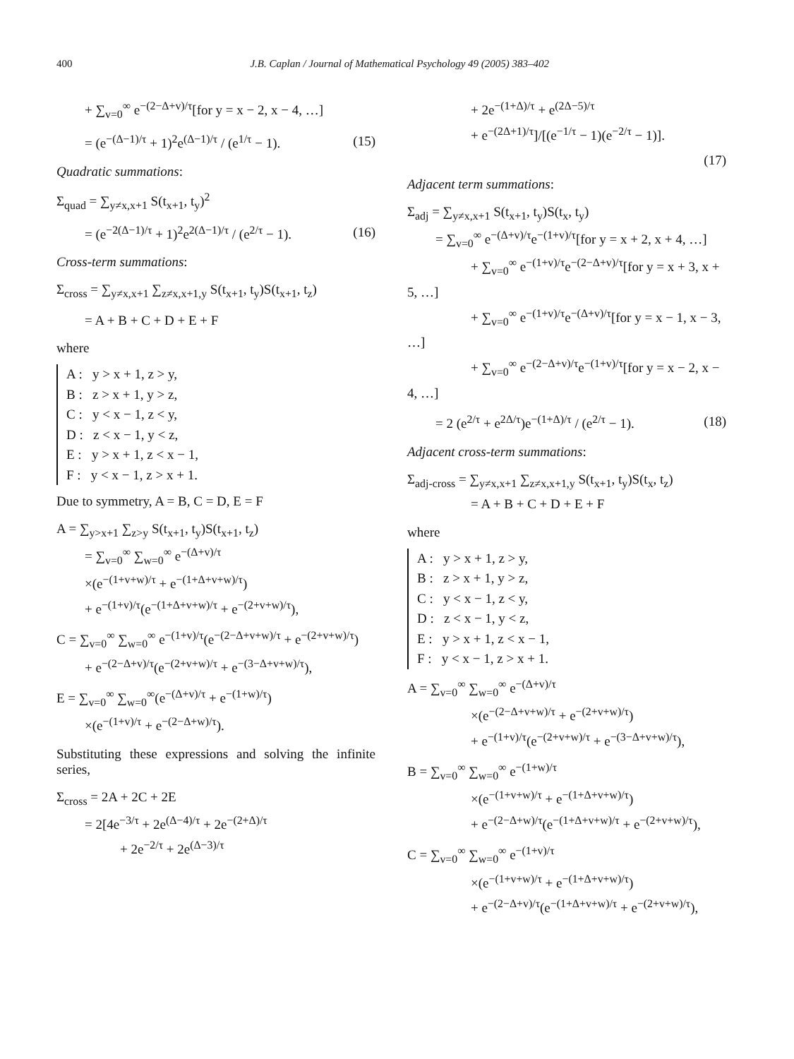400 J.B. Caplan / Journal of Mathematical Psychology 49 (2005) 383–402
+ ∑<sub>v=0</sub><sup>∞</sup> e<sup>−(2−Δ+v)/τ</sup>[for y = x − 2, x − 4, …]
= (e<sup>−(Δ−1)/τ</sup> + 1)<sup>2</sup>e<sup>(Δ−1)/τ</sup> / (e<sup>1/τ</sup> − 1). (15)
Quadratic summations:
Σ<sub>quad</sub> = ∑<sub>y≠x,x+1</sub> S(t<sub>x+1</sub>, t<sub>y</sub>)<sup>2</sup>
= (e<sup>−2(Δ−1)/τ</sup> + 1)<sup>2</sup>e<sup>2(Δ−1)/τ</sup> / (e<sup>2/τ</sup> − 1). (16)
Cross-term summations:
Σ<sub>cross</sub> = ∑<sub>y≠x,x+1</sub> ∑<sub>z≠x,x+1,y</sub> S(t<sub>x+1</sub>, t<sub>y</sub>)S(t<sub>x+1</sub>, t<sub>z</sub>)
= A + B + C + D + E + F
where
A : y > x + 1, z > y,
B : z > x + 1, y > z,
C : y < x − 1, z < y,
D : z < x − 1, y < z,
E : y > x + 1, z < x − 1,
F : y < x − 1, z > x + 1.
Due to symmetry, A = B, C = D, E = F
A = ∑<sub>y>x+1</sub> ∑<sub>z>y</sub> S(t<sub>x+1</sub>, t<sub>y</sub>)S(t<sub>x+1</sub>, t<sub>z</sub>)
= ∑<sub>v=0</sub><sup>∞</sup> ∑<sub>w=0</sub><sup>∞</sup> e<sup>−(Δ+v)/τ</sup>
×(e<sup>−(1+v+w)/τ</sup> + e<sup>−(1+Δ+v+w)/τ</sup>)
+ e<sup>−(1+v)/τ</sup>(e<sup>−(1+Δ+v+w)/τ</sup> + e<sup>−(2+v+w)/τ</sup>),
C = ∑<sub>v=0</sub><sup>∞</sup> ∑<sub>w=0</sub><sup>∞</sup> e<sup>−(1+v)/τ</sup>(e<sup>−(2−Δ+v+w)/τ</sup> + e<sup>−(2+v+w)/τ</sup>)
+ e<sup>−(2−Δ+v)/τ</sup>(e<sup>−(2+v+w)/τ</sup> + e<sup>−(3−Δ+v+w)/τ</sup>),
E = ∑<sub>v=0</sub><sup>∞</sup> ∑<sub>w=0</sub><sup>∞</sup>(e<sup>−(Δ+v)/τ</sup> + e<sup>−(1+w)/τ</sup>)
×(e<sup>−(1+v)/τ</sup> + e<sup>−(2−Δ+w)/τ</sup>).
Substituting these expressions and solving the infinite series,
Σ<sub>cross</sub> = 2A + 2C + 2E
= 2[4e<sup>−3/τ</sup> + 2e<sup>(Δ−4)/τ</sup> + 2e<sup>−(2+Δ)/τ</sup>
+ 2e<sup>−2/τ</sup> + 2e<sup>(Δ−3)/τ</sup>
+ 2e<sup>−(1+Δ)/τ</sup> + e<sup>(2Δ−5)/τ</sup>
+ e<sup>−(2Δ+1)/τ</sup>]/[(e<sup>−1/τ</sup> − 1)(e<sup>−2/τ</sup> − 1)].
(17)
Adjacent term summations:
Σ<sub>adj</sub> = ∑<sub>y≠x,x+1</sub> S(t<sub>x+1</sub>, t<sub>y</sub>)S(t<sub>x</sub>, t<sub>y</sub>)
= ∑<sub>v=0</sub><sup>∞</sup> e<sup>−(Δ+v)/τ</sup>e<sup>−(1+v)/τ</sup>[for y = x + 2, x + 4, …]
+ ∑<sub>v=0</sub><sup>∞</sup> e<sup>−(1+v)/τ</sup>e<sup>−(2−Δ+v)/τ</sup>[for y = x + 3, x + 5, …]
+ ∑<sub>v=0</sub><sup>∞</sup> e<sup>−(1+v)/τ</sup>e<sup>−(Δ+v)/τ</sup>[for y = x − 1, x − 3, …]
+ ∑<sub>v=0</sub><sup>∞</sup> e<sup>−(2−Δ+v)/τ</sup>e<sup>−(1+v)/τ</sup>[for y = x − 2, x − 4, …]
= 2 (e<sup>2/τ</sup> + e<sup>2Δ/τ</sup>)e<sup>−(1+Δ)/τ</sup> / (e<sup>2/τ</sup> − 1). (18)
Adjacent cross-term summations:
Σ<sub>adj-cross</sub> = ∑<sub>y≠x,x+1</sub> ∑<sub>z≠x,x+1,y</sub> S(t<sub>x+1</sub>, t<sub>y</sub>)S(t<sub>x</sub>, t<sub>z</sub>)
= A + B + C + D + E + F
where
A : y > x + 1, z > y,
B : z > x + 1, y > z,
C : y < x − 1, z < y,
D : z < x − 1, y < z,
E : y > x + 1, z < x − 1,
F : y < x − 1, z > x + 1.
A = ∑<sub>v=0</sub><sup>∞</sup> ∑<sub>w=0</sub><sup>∞</sup> e<sup>−(Δ+v)/τ</sup>
×(e<sup>−(2−Δ+v+w)/τ</sup> + e<sup>−(2+v+w)/τ</sup>)
+ e<sup>−(1+v)/τ</sup>(e<sup>−(2+v+w)/τ</sup> + e<sup>−(3−Δ+v+w)/τ</sup>),
B = ∑<sub>v=0</sub><sup>∞</sup> ∑<sub>w=0</sub><sup>∞</sup> e<sup>−(1+w)/τ</sup>
×(e<sup>−(1+v+w)/τ</sup> + e<sup>−(1+Δ+v+w)/τ</sup>)
+ e<sup>−(2−Δ+w)/τ</sup>(e<sup>−(1+Δ+v+w)/τ</sup> + e<sup>−(2+v+w)/τ</sup>),
C = ∑<sub>v=0</sub><sup>∞</sup> ∑<sub>w=0</sub><sup>∞</sup> e<sup>−(1+v)/τ</sup>
×(e<sup>−(1+v+w)/τ</sup> + e<sup>−(1+Δ+v+w)/τ</sup>)
+ e<sup>−(2−Δ+v)/τ</sup>(e<sup>−(1+Δ+v+w)/τ</sup> + e<sup>−(2+v+w)/τ</sup>),